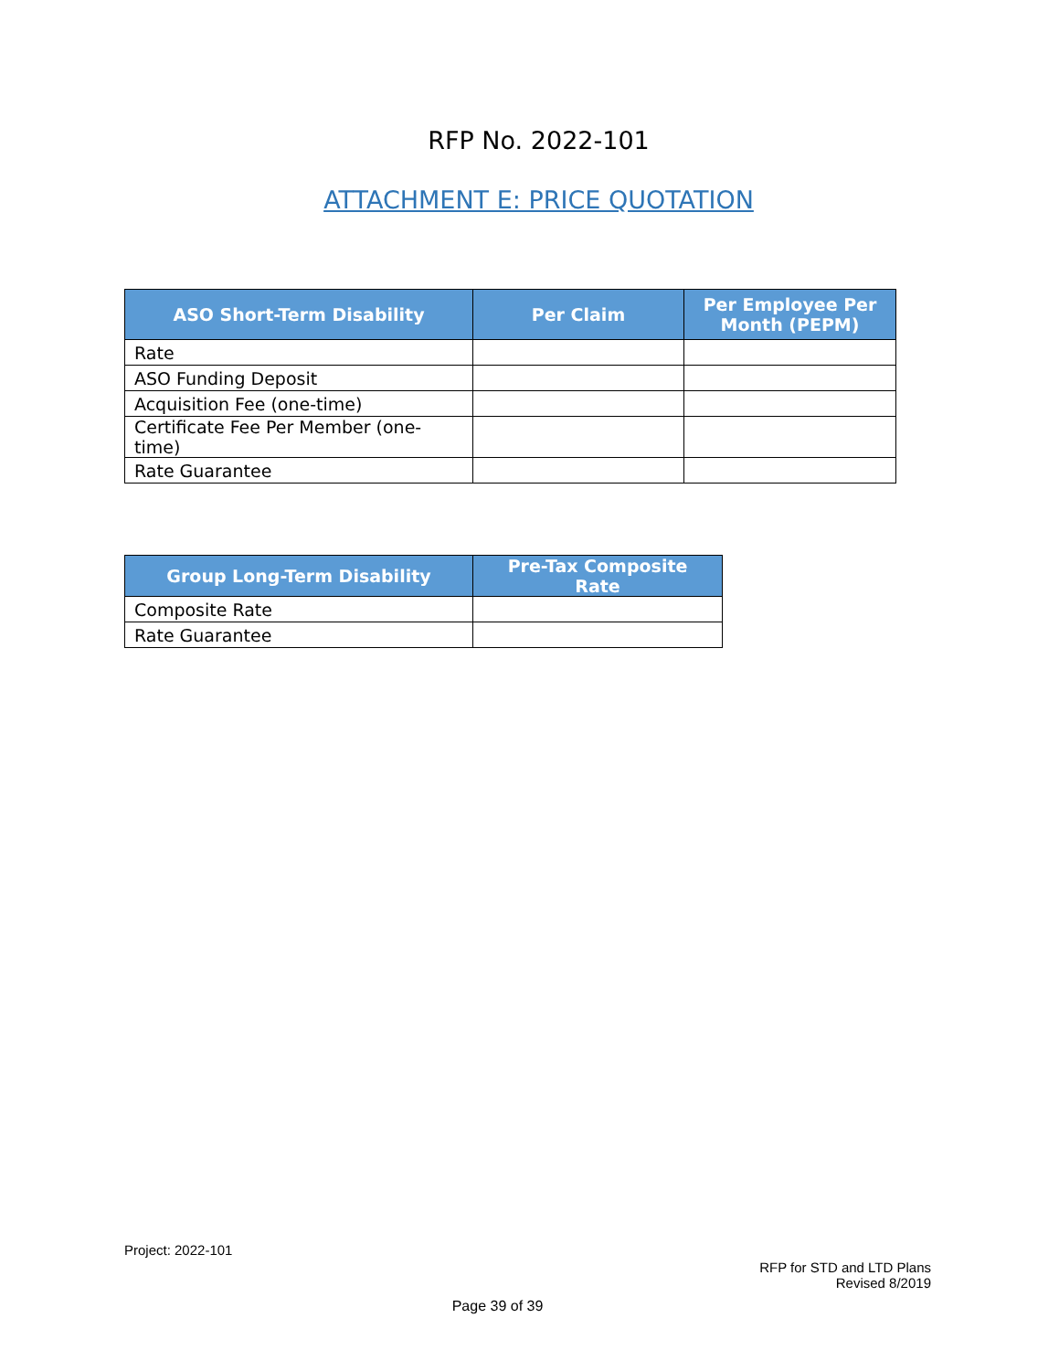RFP No. 2022-101
ATTACHMENT E: PRICE QUOTATION
| ASO Short-Term Disability | Per Claim | Per Employee Per Month (PEPM) |
| --- | --- | --- |
| Rate | | |
| ASO Funding Deposit | | |
| Acquisition Fee (one-time) | | |
| Certificate Fee Per Member (one-time) | | |
| Rate Guarantee | | |
| Group Long-Term Disability | Pre-Tax Composite Rate |
| --- | --- |
| Composite Rate | |
| Rate Guarantee | |
Project: 2022-101
RFP for STD and LTD Plans
Revised 8/2019
Page 39 of 39